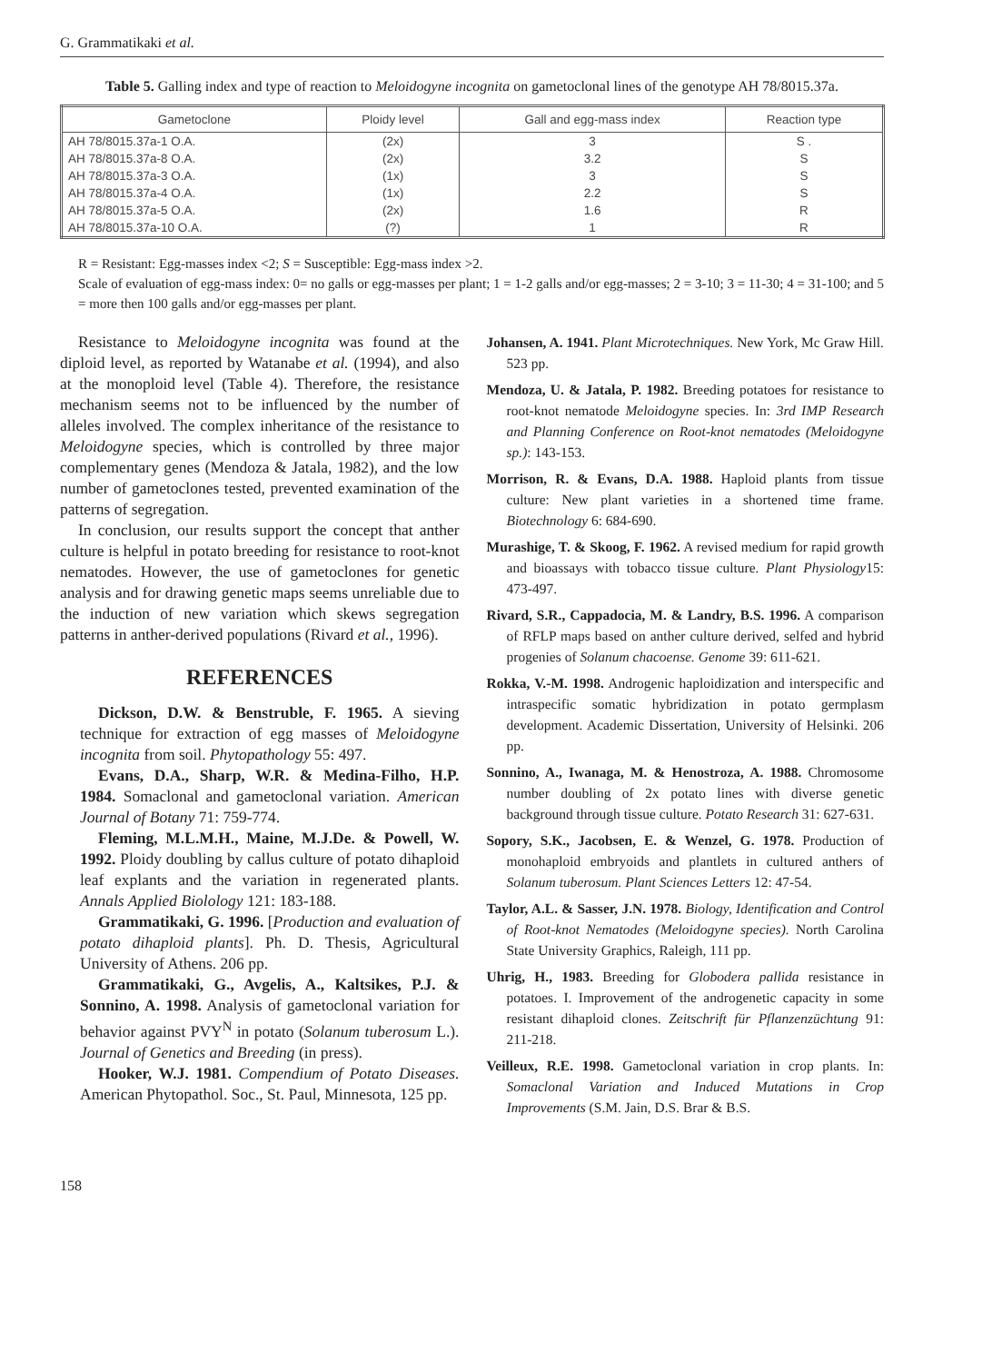G. Grammatikaki et al.
Table 5. Galling index and type of reaction to Meloidogyne incognita on gametoclonal lines of the genotype AH 78/8015.37a.
| Gametoclone | Ploidy level | Gall and egg-mass index | Reaction type |
| --- | --- | --- | --- |
| AH 78/8015.37a-1 O.A. | (2x) | 3 | S . |
| AH 78/8015.37a-8 O.A. | (2x) | 3.2 | S |
| AH 78/8015.37a-3 O.A. | (1x) | 3 | S |
| AH 78/8015.37a-4 O.A. | (1x) | 2.2 | S |
| AH 78/8015.37a-5 O.A. | (2x) | 1.6 | R |
| AH 78/8015.37a-10 O.A. | (?) | 1 | R |
R = Resistant: Egg-masses index <2; S = Susceptible: Egg-mass index >2.
Scale of evaluation of egg-mass index: 0= no galls or egg-masses per plant; 1 = 1-2 galls and/or egg-masses; 2 = 3-10; 3 = 11-30; 4 = 31-100; and 5 = more then 100 galls and/or egg-masses per plant.
Resistance to Meloidogyne incognita was found at the diploid level, as reported by Watanabe et al. (1994), and also at the monoploid level (Table 4). Therefore, the resistance mechanism seems not to be influenced by the number of alleles involved. The complex inheritance of the resistance to Meloidogyne species, which is controlled by three major complementary genes (Mendoza & Jatala, 1982), and the low number of gametoclones tested, prevented examination of the patterns of segregation.
In conclusion, our results support the concept that anther culture is helpful in potato breeding for resistance to root-knot nematodes. However, the use of gametoclones for genetic analysis and for drawing genetic maps seems unreliable due to the induction of new variation which skews segregation patterns in anther-derived populations (Rivard et al., 1996).
REFERENCES
Dickson, D.W. & Benstruble, F. 1965. A sieving technique for extraction of egg masses of Meloidogyne incognita from soil. Phytopathology 55: 497.
Evans, D.A., Sharp, W.R. & Medina-Filho, H.P. 1984. Somaclonal and gametoclonal variation. American Journal of Botany 71: 759-774.
Fleming, M.L.M.H., Maine, M.J.De. & Powell, W. 1992. Ploidy doubling by callus culture of potato dihaploid leaf explants and the variation in regenerated plants. Annals Applied Biolology 121: 183-188.
Grammatikaki, G. 1996. [Production and evaluation of potato dihaploid plants]. Ph. D. Thesis, Agricultural University of Athens. 206 pp.
Grammatikaki, G., Avgelis, A., Kaltsikes, P.J. & Sonnino, A. 1998. Analysis of gametoclonal variation for behavior against PVY<sup>N</sup> in potato (Solanum tuberosum L.). Journal of Genetics and Breeding (in press).
Hooker, W.J. 1981. Compendium of Potato Diseases. American Phytopathol. Soc., St. Paul, Minnesota, 125 pp.
Johansen, A. 1941. Plant Microtechniques. New York, Mc Graw Hill. 523 pp.
Mendoza, U. & Jatala, P. 1982. Breeding potatoes for resistance to root-knot nematode Meloidogyne species. In: 3rd IMP Research and Planning Conference on Root-knot nematodes (Meloidogyne sp.): 143-153.
Morrison, R. & Evans, D.A. 1988. Haploid plants from tissue culture: New plant varieties in a shortened time frame. Biotechnology 6: 684-690.
Murashige, T. & Skoog, F. 1962. A revised medium for rapid growth and bioassays with tobacco tissue culture. Plant Physiology15: 473-497.
Rivard, S.R., Cappadocia, M. & Landry, B.S. 1996. A comparison of RFLP maps based on anther culture derived, selfed and hybrid progenies of Solanum chacoense. Genome 39: 611-621.
Rokka, V.-M. 1998. Androgenic haploidization and interspecific and intraspecific somatic hybridization in potato germplasm development. Academic Dissertation, University of Helsinki. 206 pp.
Sonnino, A., Iwanaga, M. & Henostroza, A. 1988. Chromosome number doubling of 2x potato lines with diverse genetic background through tissue culture. Potato Research 31: 627-631.
Sopory, S.K., Jacobsen, E. & Wenzel, G. 1978. Production of monohaploid embryoids and plantlets in cultured anthers of Solanum tuberosum. Plant Sciences Letters 12: 47-54.
Taylor, A.L. & Sasser, J.N. 1978. Biology, Identification and Control of Root-knot Nematodes (Meloidogyne species). North Carolina State University Graphics, Raleigh, 111 pp.
Uhrig, H., 1983. Breeding for Globodera pallida resistance in potatoes. I. Improvement of the androgenetic capacity in some resistant dihaploid clones. Zeitschrift für Pflanzenzüchtung 91: 211-218.
Veilleux, R.E. 1998. Gametoclonal variation in crop plants. In: Somaclonal Variation and Induced Mutations in Crop Improvements (S.M. Jain, D.S. Brar & B.S.
158